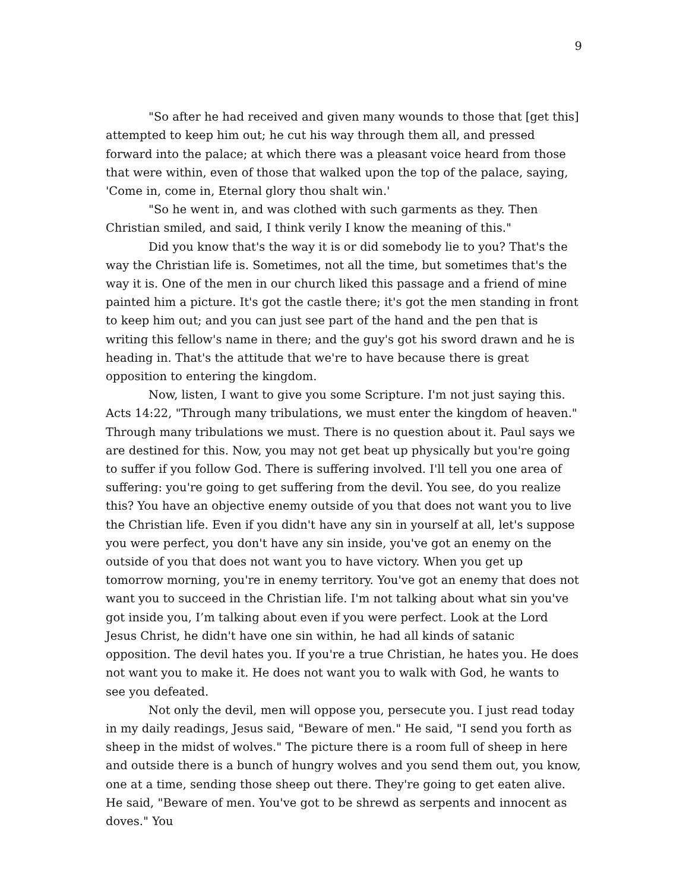9
"So after he had received and given many wounds to those that [get this] attempted to keep him out; he cut his way through them all, and pressed forward into the palace; at which there was a pleasant voice heard from those that were within, even of those that walked upon the top of the palace, saying, 'Come in, come in, Eternal glory thou shalt win.'
"So he went in, and was clothed with such garments as they. Then Christian smiled, and said, I think verily I know the meaning of this."
Did you know that's the way it is or did somebody lie to you? That's the way the Christian life is. Sometimes, not all the time, but sometimes that's the way it is. One of the men in our church liked this passage and a friend of mine painted him a picture. It's got the castle there; it's got the men standing in front to keep him out; and you can just see part of the hand and the pen that is writing this fellow's name in there; and the guy's got his sword drawn and he is heading in. That's the attitude that we're to have because there is great opposition to entering the kingdom.
Now, listen, I want to give you some Scripture. I'm not just saying this. Acts 14:22, "Through many tribulations, we must enter the kingdom of heaven." Through many tribulations we must. There is no question about it. Paul says we are destined for this. Now, you may not get beat up physically but you're going to suffer if you follow God. There is suffering involved. I'll tell you one area of suffering: you're going to get suffering from the devil. You see, do you realize this? You have an objective enemy outside of you that does not want you to live the Christian life. Even if you didn't have any sin in yourself at all, let's suppose you were perfect, you don't have any sin inside, you've got an enemy on the outside of you that does not want you to have victory. When you get up tomorrow morning, you're in enemy territory. You've got an enemy that does not want you to succeed in the Christian life. I'm not talking about what sin you've got inside you, I’m talking about even if you were perfect. Look at the Lord Jesus Christ, he didn't have one sin within, he had all kinds of satanic opposition. The devil hates you. If you're a true Christian, he hates you. He does not want you to make it. He does not want you to walk with God, he wants to see you defeated.
Not only the devil, men will oppose you, persecute you. I just read today in my daily readings, Jesus said, "Beware of men." He said, "I send you forth as sheep in the midst of wolves." The picture there is a room full of sheep in here and outside there is a bunch of hungry wolves and you send them out, you know, one at a time, sending those sheep out there. They're going to get eaten alive. He said, "Beware of men. You've got to be shrewd as serpents and innocent as doves." You